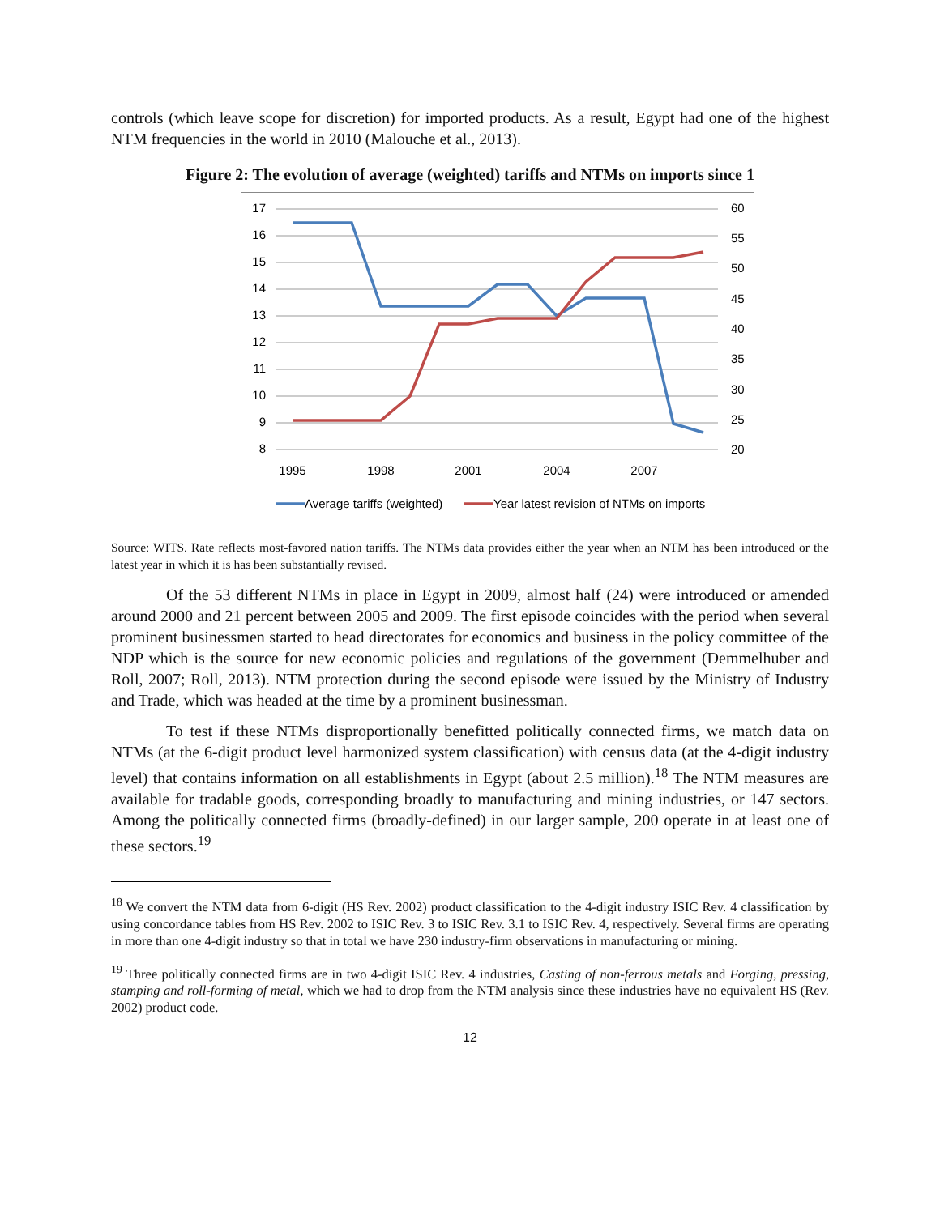controls (which leave scope for discretion) for imported products. As a result, Egypt had one of the highest NTM frequencies in the world in 2010 (Malouche et al., 2013).
Figure 2: The evolution of average (weighted) tariffs and NTMs on imports since 1
17
16
15
14
13
12
11
10
9
8
60
55
50
45
40
35
30
25
20
1995
1998
2001
2004
2007
Average tariffs (weighted)
Year latest revision of NTMs on imports
Source: WITS. Rate reflects most-favored nation tariffs. The NTMs data provides either the year when an NTM has been introduced or the latest year in which it is has been substantially revised.
Of the 53 different NTMs in place in Egypt in 2009, almost half (24) were introduced or amended around 2000 and 21 percent between 2005 and 2009. The first episode coincides with the period when several prominent businessmen started to head directorates for economics and business in the policy committee of the NDP which is the source for new economic policies and regulations of the government (Demmelhuber and Roll, 2007; Roll, 2013). NTM protection during the second episode were issued by the Ministry of Industry and Trade, which was headed at the time by a prominent businessman.
To test if these NTMs disproportionally benefitted politically connected firms, we match data on NTMs (at the 6-digit product level harmonized system classification) with census data (at the 4-digit industry level) that contains information on all establishments in Egypt (about 2.5 million).<sup>18</sup> The NTM measures are available for tradable goods, corresponding broadly to manufacturing and mining industries, or 147 sectors. Among the politically connected firms (broadly-defined) in our larger sample, 200 operate in at least one of these sectors.<sup>19</sup>
<sup>18</sup> We convert the NTM data from 6-digit (HS Rev. 2002) product classification to the 4-digit industry ISIC Rev. 4 classification by using concordance tables from HS Rev. 2002 to ISIC Rev. 3 to ISIC Rev. 3.1 to ISIC Rev. 4, respectively. Several firms are operating in more than one 4-digit industry so that in total we have 230 industry-firm observations in manufacturing or mining.
<sup>19</sup> Three politically connected firms are in two 4-digit ISIC Rev. 4 industries, Casting of non-ferrous metals and Forging, pressing, stamping and roll-forming of metal, which we had to drop from the NTM analysis since these industries have no equivalent HS (Rev. 2002) product code.
12